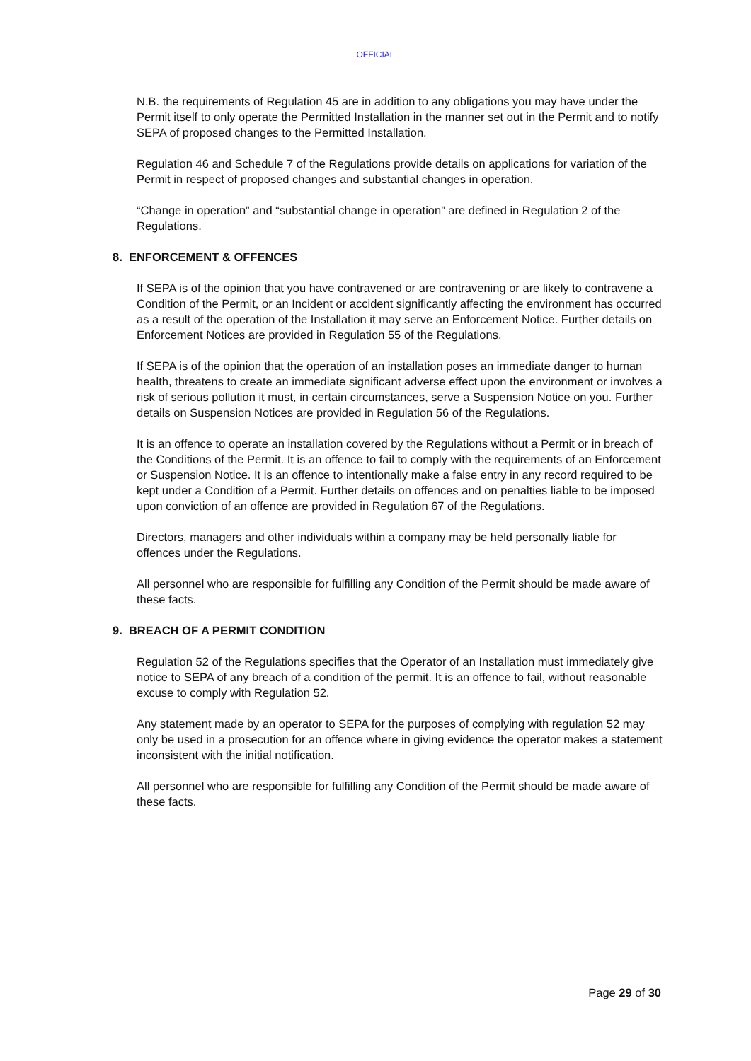OFFICIAL
N.B. the requirements of Regulation 45 are in addition to any obligations you may have under the Permit itself to only operate the Permitted Installation in the manner set out in the Permit and to notify SEPA of proposed changes to the Permitted Installation.
Regulation 46 and Schedule 7 of the Regulations provide details on applications for variation of the Permit in respect of proposed changes and substantial changes in operation.
“Change in operation” and “substantial change in operation” are defined in Regulation 2 of the Regulations.
8. ENFORCEMENT & OFFENCES
If SEPA is of the opinion that you have contravened or are contravening or are likely to contravene a Condition of the Permit, or an Incident or accident significantly affecting the environment has occurred as a result of the operation of the Installation it may serve an Enforcement Notice. Further details on Enforcement Notices are provided in Regulation 55 of the Regulations.
If SEPA is of the opinion that the operation of an installation poses an immediate danger to human health, threatens to create an immediate significant adverse effect upon the environment or involves a risk of serious pollution it must, in certain circumstances, serve a Suspension Notice on you. Further details on Suspension Notices are provided in Regulation 56 of the Regulations.
It is an offence to operate an installation covered by the Regulations without a Permit or in breach of the Conditions of the Permit. It is an offence to fail to comply with the requirements of an Enforcement or Suspension Notice. It is an offence to intentionally make a false entry in any record required to be kept under a Condition of a Permit. Further details on offences and on penalties liable to be imposed upon conviction of an offence are provided in Regulation 67 of the Regulations.
Directors, managers and other individuals within a company may be held personally liable for offences under the Regulations.
All personnel who are responsible for fulfilling any Condition of the Permit should be made aware of these facts.
9. BREACH OF A PERMIT CONDITION
Regulation 52 of the Regulations specifies that the Operator of an Installation must immediately give notice to SEPA of any breach of a condition of the permit. It is an offence to fail, without reasonable excuse to comply with Regulation 52.
Any statement made by an operator to SEPA for the purposes of complying with regulation 52 may only be used in a prosecution for an offence where in giving evidence the operator makes a statement inconsistent with the initial notification.
All personnel who are responsible for fulfilling any Condition of the Permit should be made aware of these facts.
Page 29 of 30